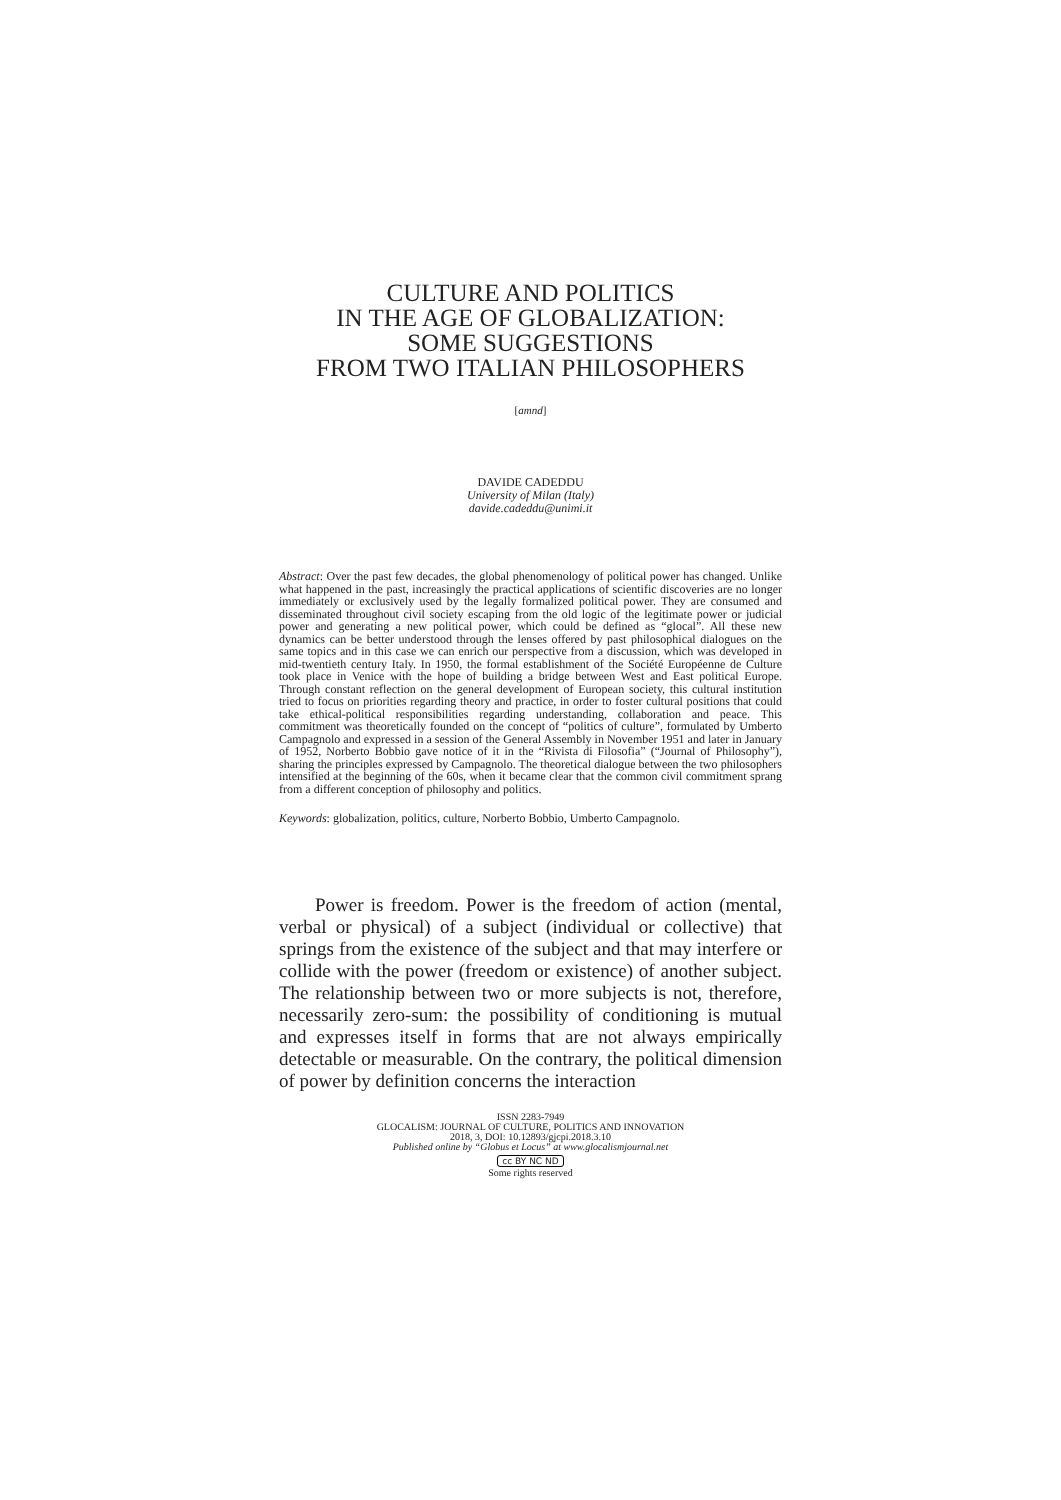CULTURE AND POLITICS
IN THE AGE OF GLOBALIZATION:
SOME SUGGESTIONS
FROM TWO ITALIAN PHILOSOPHERS
[amnd]
DAVIDE CADEDDU
University of Milan (Italy)
davide.cadeddu@unimi.it
Abstract: Over the past few decades, the global phenomenology of political power has changed. Unlike what happened in the past, increasingly the practical applications of scientific discoveries are no longer immediately or exclusively used by the legally formalized political power. They are consumed and disseminated throughout civil society escaping from the old logic of the legitimate power or judicial power and generating a new political power, which could be defined as “glocal”. All these new dynamics can be better understood through the lenses offered by past philosophical dialogues on the same topics and in this case we can enrich our perspective from a discussion, which was developed in mid-twentieth century Italy. In 1950, the formal establishment of the Société Européenne de Culture took place in Venice with the hope of building a bridge between West and East political Europe. Through constant reflection on the general development of European society, this cultural institution tried to focus on priorities regarding theory and practice, in order to foster cultural positions that could take ethical-political responsibilities regarding understanding, collaboration and peace. This commitment was theoretically founded on the concept of “politics of culture”, formulated by Umberto Campagnolo and expressed in a session of the General Assembly in November 1951 and later in January of 1952, Norberto Bobbio gave notice of it in the “Rivista di Filosofia” (“Journal of Philosophy”), sharing the principles expressed by Campagnolo. The theoretical dialogue between the two philosophers intensified at the beginning of the 60s, when it became clear that the common civil commitment sprang from a different conception of philosophy and politics.
Keywords: globalization, politics, culture, Norberto Bobbio, Umberto Campagnolo.
Power is freedom. Power is the freedom of action (mental, verbal or physical) of a subject (individual or collective) that springs from the existence of the subject and that may interfere or collide with the power (freedom or existence) of another subject. The relationship between two or more subjects is not, therefore, necessarily zero-sum: the possibility of conditioning is mutual and expresses itself in forms that are not always empirically detectable or measurable. On the contrary, the political dimension of power by definition concerns the interaction
ISSN 2283-7949
GLOCALISM: JOURNAL OF CULTURE, POLITICS AND INNOVATION
2018, 3, DOI: 10.12893/gjcpi.2018.3.10
Published online by “Globus et Locus” at www.glocalismjournal.net
cc BY NC ND
Some rights reserved